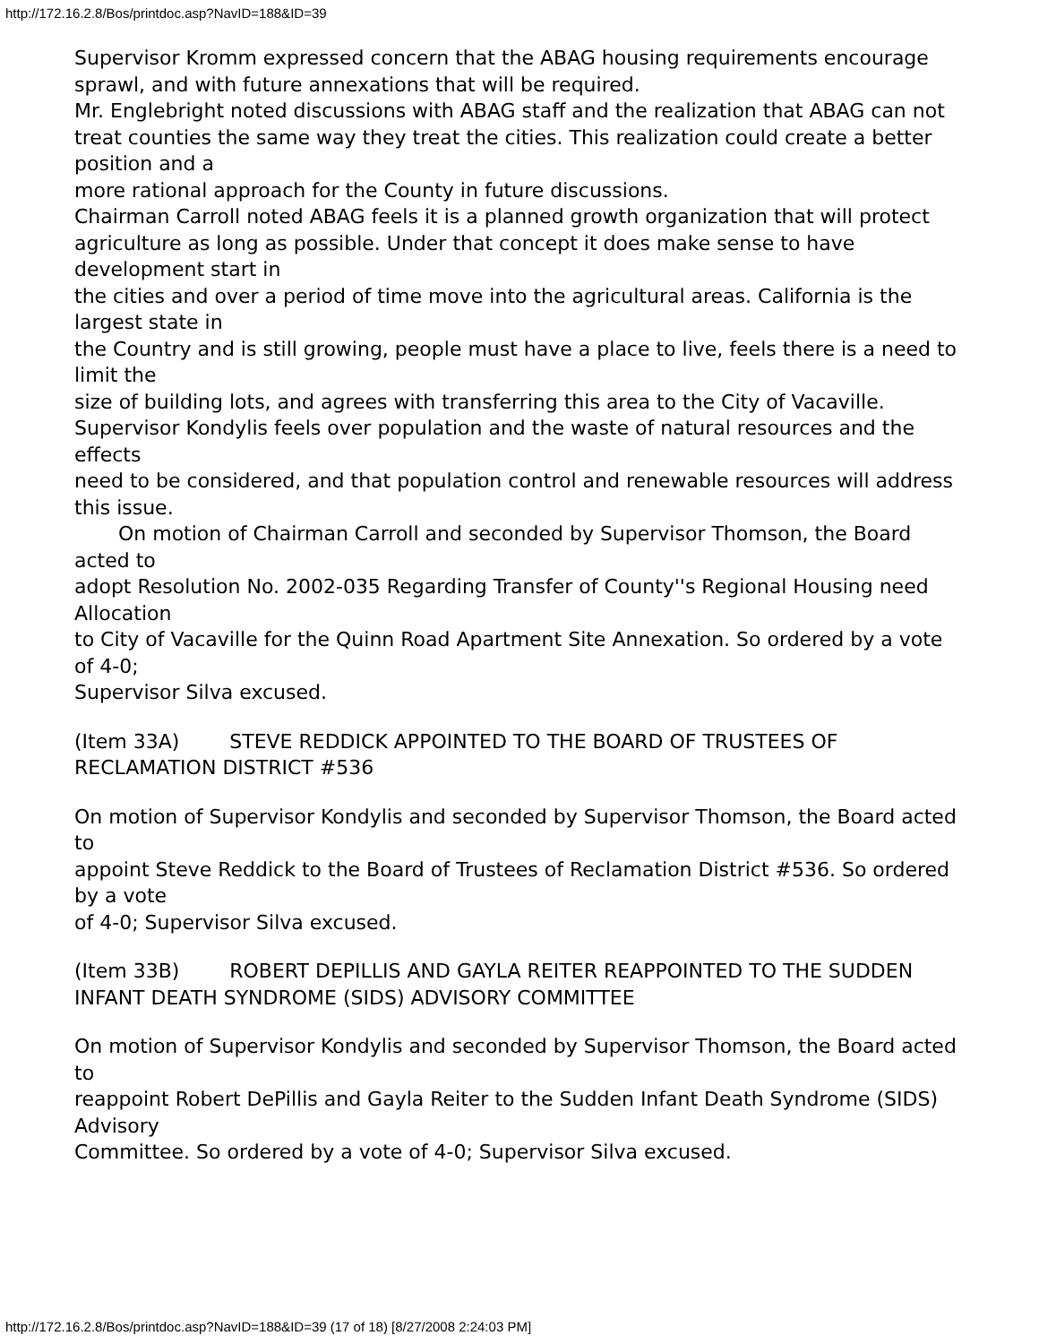http://172.16.2.8/Bos/printdoc.asp?NavID=188&ID=39
Supervisor Kromm expressed concern that the ABAG housing requirements encourage
sprawl, and with future annexations that will be required.
Mr. Englebright noted discussions with ABAG staff and the realization that ABAG can not
treat counties the same way they treat the cities. This realization could create a better position and a
more rational approach for the County in future discussions.
Chairman Carroll noted ABAG feels it is a planned growth organization that will protect
agriculture as long as possible. Under that concept it does make sense to have development start in
the cities and over a period of time move into the agricultural areas. California is the largest state in
the Country and is still growing, people must have a place to live, feels there is a need to limit the
size of building lots, and agrees with transferring this area to the City of Vacaville.
Supervisor Kondylis feels over population and the waste of natural resources and the effects
need to be considered, and that population control and renewable resources will address this issue.
On motion of Chairman Carroll and seconded by Supervisor Thomson, the Board acted to
adopt Resolution No. 2002-035 Regarding Transfer of County''s Regional Housing need Allocation
to City of Vacaville for the Quinn Road Apartment Site Annexation. So ordered by a vote of 4-0;
Supervisor Silva excused.
(Item 33A) STEVE REDDICK APPOINTED TO THE BOARD OF TRUSTEES OF RECLAMATION DISTRICT #536
On motion of Supervisor Kondylis and seconded by Supervisor Thomson, the Board acted to
appoint Steve Reddick to the Board of Trustees of Reclamation District #536. So ordered by a vote
of 4-0; Supervisor Silva excused.
(Item 33B) ROBERT DEPILLIS AND GAYLA REITER REAPPOINTED TO THE SUDDEN INFANT DEATH SYNDROME (SIDS) ADVISORY COMMITTEE
On motion of Supervisor Kondylis and seconded by Supervisor Thomson, the Board acted to
reappoint Robert DePillis and Gayla Reiter to the Sudden Infant Death Syndrome (SIDS) Advisory
Committee. So ordered by a vote of 4-0; Supervisor Silva excused.
http://172.16.2.8/Bos/printdoc.asp?NavID=188&ID=39 (17 of 18) [8/27/2008 2:24:03 PM]